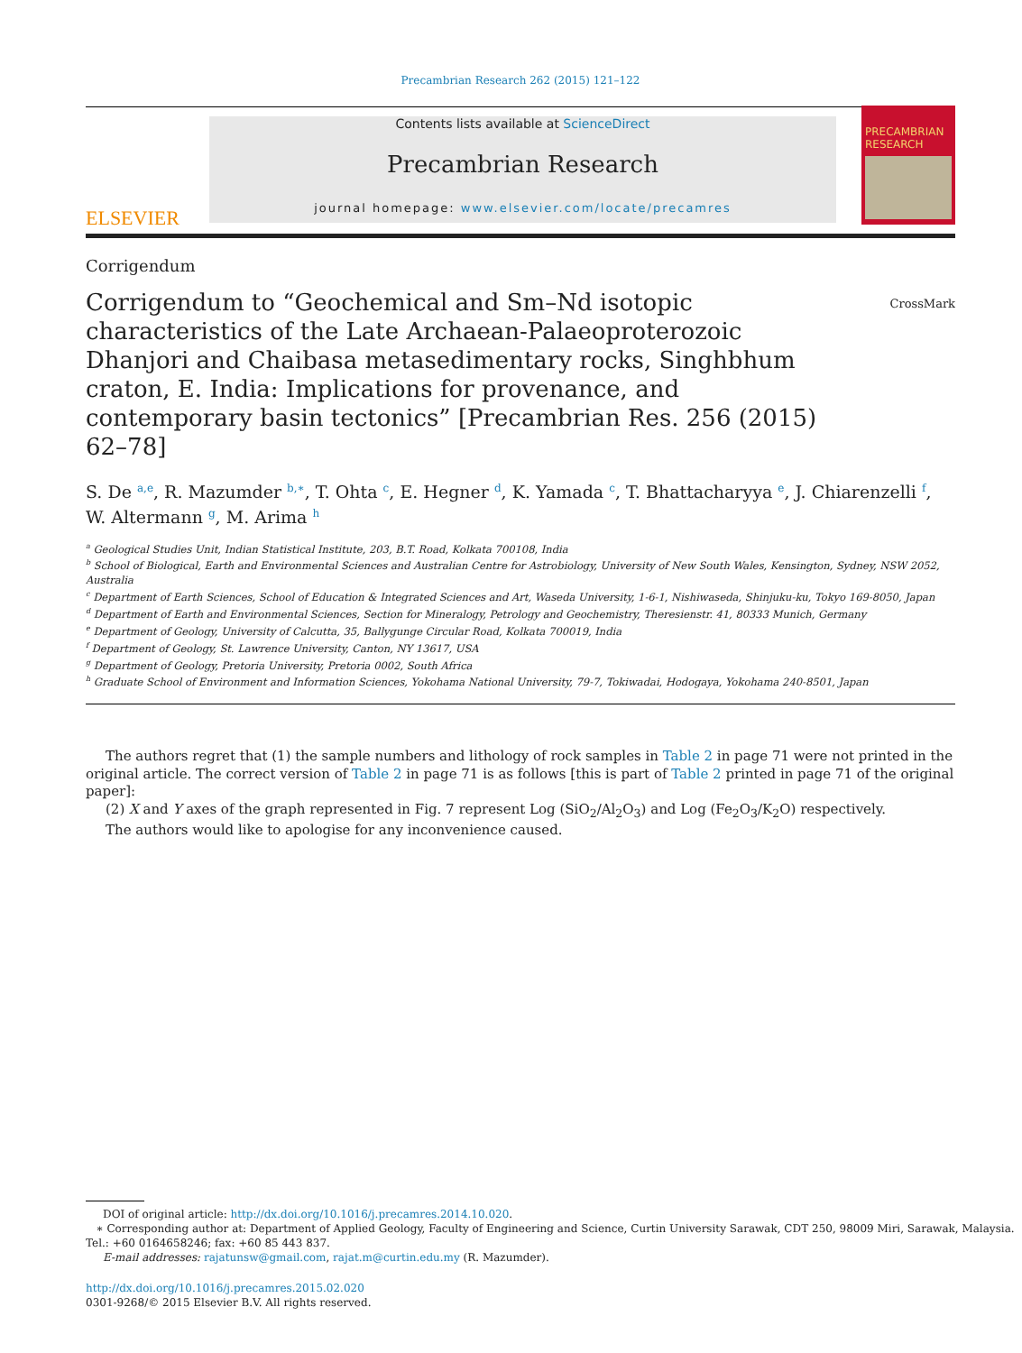Precambrian Research 262 (2015) 121–122
ELSEVIER
Contents lists available at ScienceDirect
Precambrian Research
journal homepage: www.elsevier.com/locate/precamres
PRECAMBRIAN RESEARCH
Corrigendum
Corrigendum to “Geochemical and Sm–Nd isotopic characteristics of the Late Archaean-Palaeoproterozoic Dhanjori and Chaibasa metasedimentary rocks, Singhbhum craton, E. India: Implications for provenance, and contemporary basin tectonics” [Precambrian Res. 256 (2015) 62–78]
CrossMark
S. De <sup>a,e</sup>, R. Mazumder <sup>b,∗</sup>, T. Ohta <sup>c</sup>, E. Hegner <sup>d</sup>, K. Yamada <sup>c</sup>, T. Bhattacharyya <sup>e</sup>, J. Chiarenzelli <sup>f</sup>, W. Altermann <sup>g</sup>, M. Arima <sup>h</sup>
<sup>a</sup> Geological Studies Unit, Indian Statistical Institute, 203, B.T. Road, Kolkata 700108, India
<sup>b</sup> School of Biological, Earth and Environmental Sciences and Australian Centre for Astrobiology, University of New South Wales, Kensington, Sydney, NSW 2052, Australia
<sup>c</sup> Department of Earth Sciences, School of Education & Integrated Sciences and Art, Waseda University, 1-6-1, Nishiwaseda, Shinjuku-ku, Tokyo 169-8050, Japan
<sup>d</sup> Department of Earth and Environmental Sciences, Section for Mineralogy, Petrology and Geochemistry, Theresienstr. 41, 80333 Munich, Germany
<sup>e</sup> Department of Geology, University of Calcutta, 35, Ballygunge Circular Road, Kolkata 700019, India
<sup>f</sup> Department of Geology, St. Lawrence University, Canton, NY 13617, USA
<sup>g</sup> Department of Geology, Pretoria University, Pretoria 0002, South Africa
<sup>h</sup> Graduate School of Environment and Information Sciences, Yokohama National University, 79-7, Tokiwadai, Hodogaya, Yokohama 240-8501, Japan
The authors regret that (1) the sample numbers and lithology of rock samples in Table 2 in page 71 were not printed in the original article. The correct version of Table 2 in page 71 is as follows [this is part of Table 2 printed in page 71 of the original paper]:
(2) X and Y axes of the graph represented in Fig. 7 represent Log (SiO<sub>2</sub>/Al<sub>2</sub>O<sub>3</sub>) and Log (Fe<sub>2</sub>O<sub>3</sub>/K<sub>2</sub>O) respectively.
The authors would like to apologise for any inconvenience caused.
DOI of original article: http://dx.doi.org/10.1016/j.precamres.2014.10.020.
∗ Corresponding author at: Department of Applied Geology, Faculty of Engineering and Science, Curtin University Sarawak, CDT 250, 98009 Miri, Sarawak, Malaysia.
Tel.: +60 0164658246; fax: +60 85 443 837.
E-mail addresses: rajatunsw@gmail.com, rajat.m@curtin.edu.my (R. Mazumder).
http://dx.doi.org/10.1016/j.precamres.2015.02.020
0301-9268/© 2015 Elsevier B.V. All rights reserved.